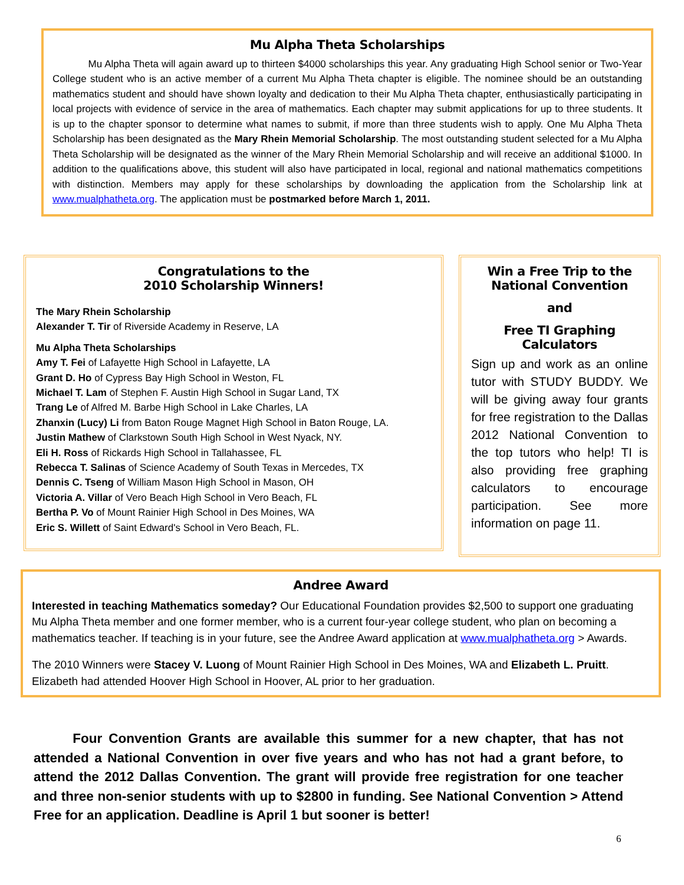Mu Alpha Theta Scholarships
Mu Alpha Theta will again award up to thirteen $4000 scholarships this year. Any graduating High School senior or Two-Year College student who is an active member of a current Mu Alpha Theta chapter is eligible. The nominee should be an outstanding mathematics student and should have shown loyalty and dedication to their Mu Alpha Theta chapter, enthusiastically participating in local projects with evidence of service in the area of mathematics. Each chapter may submit applications for up to three students. It is up to the chapter sponsor to determine what names to submit, if more than three students wish to apply. One Mu Alpha Theta Scholarship has been designated as the Mary Rhein Memorial Scholarship. The most outstanding student selected for a Mu Alpha Theta Scholarship will be designated as the winner of the Mary Rhein Memorial Scholarship and will receive an additional $1000. In addition to the qualifications above, this student will also have participated in local, regional and national mathematics competitions with distinction. Members may apply for these scholarships by downloading the application from the Scholarship link at www.mualphatheta.org. The application must be postmarked before March 1, 2011.
Congratulations to the
2010 Scholarship Winners!
The Mary Rhein Scholarship
Alexander T. Tir of Riverside Academy in Reserve, LA
Mu Alpha Theta Scholarships
Amy T. Fei of Lafayette High School in Lafayette, LA
Grant D. Ho of Cypress Bay High School in Weston, FL
Michael T. Lam of Stephen F. Austin High School in Sugar Land, TX
Trang Le of Alfred M. Barbe High School in Lake Charles, LA
Zhanxin (Lucy) Li from Baton Rouge Magnet High School in Baton Rouge, LA.
Justin Mathew of Clarkstown South High School in West Nyack, NY.
Eli H. Ross of Rickards High School in Tallahassee, FL
Rebecca T. Salinas of Science Academy of South Texas in Mercedes, TX
Dennis C. Tseng of William Mason High School in Mason, OH
Victoria A. Villar of Vero Beach High School in Vero Beach, FL
Bertha P. Vo of Mount Rainier High School in Des Moines, WA
Eric S. Willett of Saint Edward's School in Vero Beach, FL.
Win a Free Trip to the National Convention
and
Free TI Graphing Calculators
Sign up and work as an online tutor with STUDY BUDDY. We will be giving away four grants for free registration to the Dallas 2012 National Convention to the top tutors who help! TI is also providing free graphing calculators to encourage participation. See more information on page 11.
Andree Award
Interested in teaching Mathematics someday? Our Educational Foundation provides $2,500 to support one graduating Mu Alpha Theta member and one former member, who is a current four-year college student, who plan on becoming a mathematics teacher. If teaching is in your future, see the Andree Award application at www.mualphatheta.org > Awards.
The 2010 Winners were Stacey V. Luong of Mount Rainier High School in Des Moines, WA and Elizabeth L. Pruitt. Elizabeth had attended Hoover High School in Hoover, AL prior to her graduation.
Four Convention Grants are available this summer for a new chapter, that has not attended a National Convention in over five years and who has not had a grant before, to attend the 2012 Dallas Convention. The grant will provide free registration for one teacher and three non-senior students with up to $2800 in funding. See National Convention > Attend Free for an application. Deadline is April 1 but sooner is better!
6